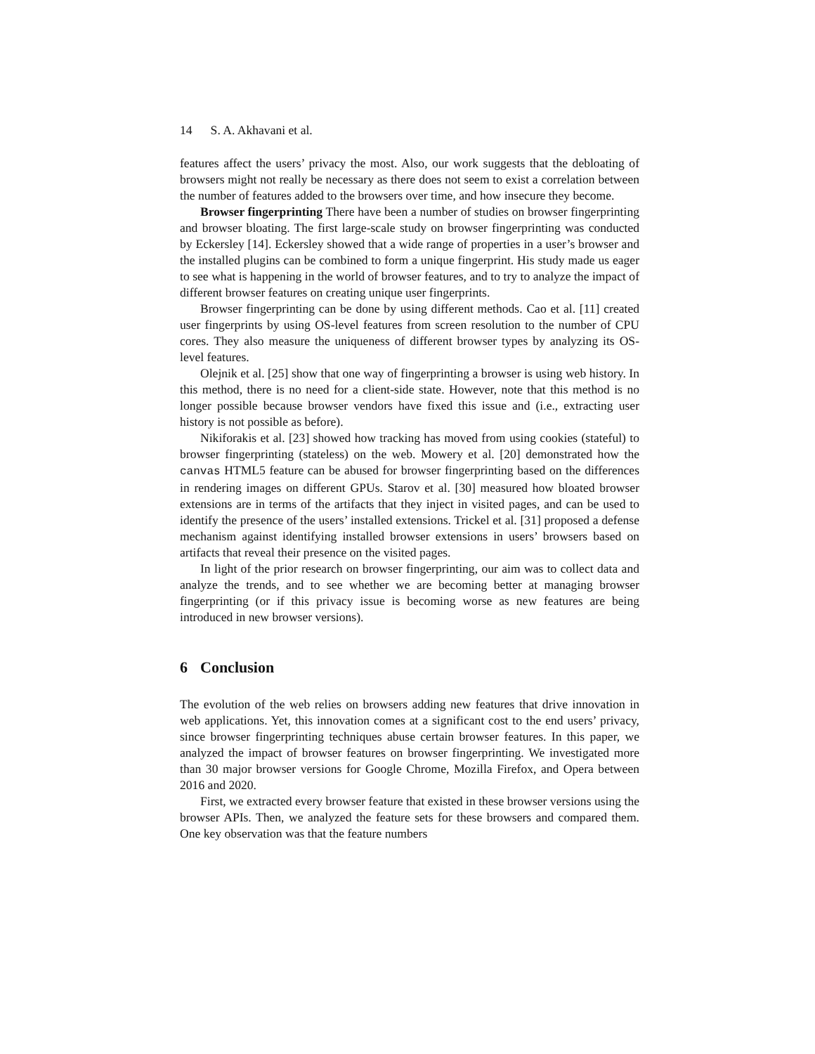14 S. A. Akhavani et al.
features affect the users’ privacy the most. Also, our work suggests that the debloating of browsers might not really be necessary as there does not seem to exist a correlation between the number of features added to the browsers over time, and how insecure they become.
Browser fingerprinting There have been a number of studies on browser fingerprinting and browser bloating. The first large-scale study on browser fingerprinting was conducted by Eckersley [14]. Eckersley showed that a wide range of properties in a user’s browser and the installed plugins can be combined to form a unique fingerprint. His study made us eager to see what is happening in the world of browser features, and to try to analyze the impact of different browser features on creating unique user fingerprints.
Browser fingerprinting can be done by using different methods. Cao et al. [11] created user fingerprints by using OS-level features from screen resolution to the number of CPU cores. They also measure the uniqueness of different browser types by analyzing its OS-level features.
Olejnik et al. [25] show that one way of fingerprinting a browser is using web history. In this method, there is no need for a client-side state. However, note that this method is no longer possible because browser vendors have fixed this issue and (i.e., extracting user history is not possible as before).
Nikiforakis et al. [23] showed how tracking has moved from using cookies (stateful) to browser fingerprinting (stateless) on the web. Mowery et al. [20] demonstrated how the canvas HTML5 feature can be abused for browser fingerprinting based on the differences in rendering images on different GPUs. Starov et al. [30] measured how bloated browser extensions are in terms of the artifacts that they inject in visited pages, and can be used to identify the presence of the users’ installed extensions. Trickel et al. [31] proposed a defense mechanism against identifying installed browser extensions in users’ browsers based on artifacts that reveal their presence on the visited pages.
In light of the prior research on browser fingerprinting, our aim was to collect data and analyze the trends, and to see whether we are becoming better at managing browser fingerprinting (or if this privacy issue is becoming worse as new features are being introduced in new browser versions).
6 Conclusion
The evolution of the web relies on browsers adding new features that drive innovation in web applications. Yet, this innovation comes at a significant cost to the end users’ privacy, since browser fingerprinting techniques abuse certain browser features. In this paper, we analyzed the impact of browser features on browser fingerprinting. We investigated more than 30 major browser versions for Google Chrome, Mozilla Firefox, and Opera between 2016 and 2020.
First, we extracted every browser feature that existed in these browser versions using the browser APIs. Then, we analyzed the feature sets for these browsers and compared them. One key observation was that the feature numbers